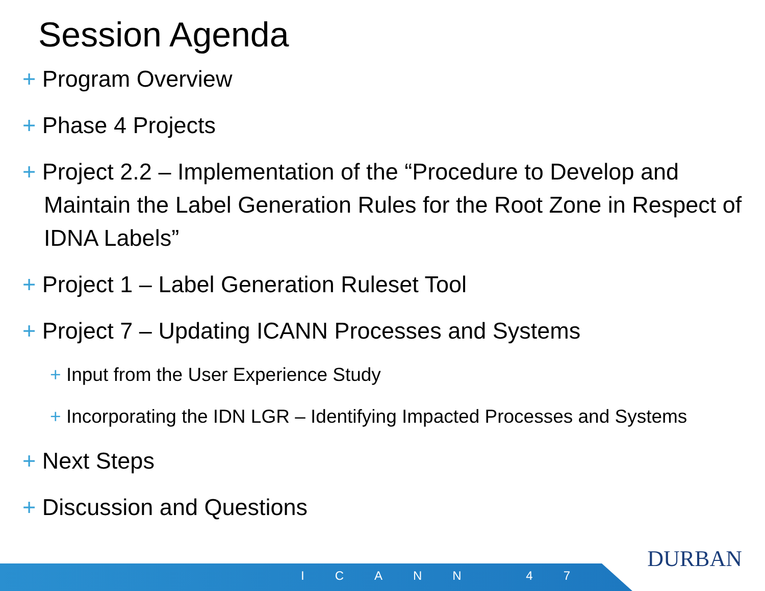Session Agenda
+ Program Overview
+ Phase 4 Projects
+ Project 2.2 – Implementation of the “Procedure to Develop and Maintain the Label Generation Rules for the Root Zone in Respect of IDNA Labels”
+ Project 1 – Label Generation Ruleset Tool
+ Project 7 – Updating ICANN Processes and Systems
+ Input from the User Experience Study
+ Incorporating the IDN LGR – Identifying Impacted Processes and Systems
+ Next Steps
+ Discussion and Questions
ICANN 47
DURBAN